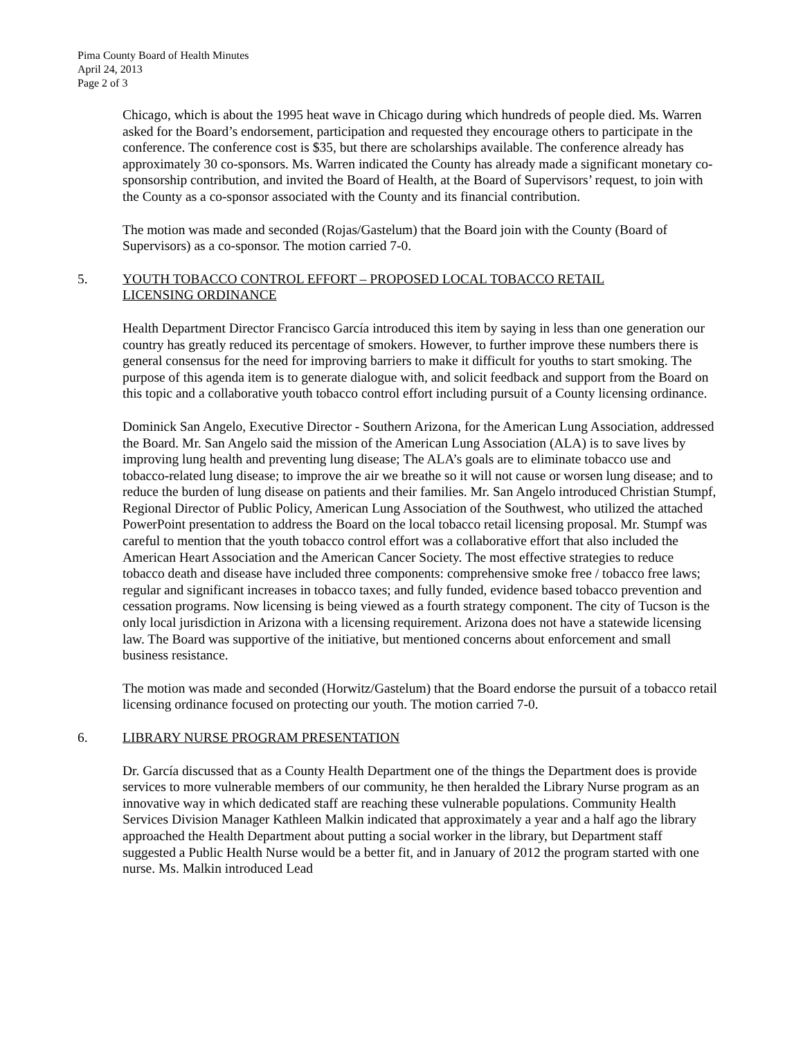Pima County Board of Health Minutes
April 24, 2013
Page 2 of 3
Chicago, which is about the 1995 heat wave in Chicago during which hundreds of people died. Ms. Warren asked for the Board’s endorsement, participation and requested they encourage others to participate in the conference. The conference cost is $35, but there are scholarships available. The conference already has approximately 30 co-sponsors. Ms. Warren indicated the County has already made a significant monetary co-sponsorship contribution, and invited the Board of Health, at the Board of Supervisors’ request, to join with the County as a co-sponsor associated with the County and its financial contribution.
The motion was made and seconded (Rojas/Gastelum) that the Board join with the County (Board of Supervisors) as a co-sponsor. The motion carried 7-0.
5. YOUTH TOBACCO CONTROL EFFORT – PROPOSED LOCAL TOBACCO RETAIL LICENSING ORDINANCE
Health Department Director Francisco García introduced this item by saying in less than one generation our country has greatly reduced its percentage of smokers. However, to further improve these numbers there is general consensus for the need for improving barriers to make it difficult for youths to start smoking. The purpose of this agenda item is to generate dialogue with, and solicit feedback and support from the Board on this topic and a collaborative youth tobacco control effort including pursuit of a County licensing ordinance.
Dominick San Angelo, Executive Director - Southern Arizona, for the American Lung Association, addressed the Board. Mr. San Angelo said the mission of the American Lung Association (ALA) is to save lives by improving lung health and preventing lung disease; The ALA’s goals are to eliminate tobacco use and tobacco-related lung disease; to improve the air we breathe so it will not cause or worsen lung disease; and to reduce the burden of lung disease on patients and their families. Mr. San Angelo introduced Christian Stumpf, Regional Director of Public Policy, American Lung Association of the Southwest, who utilized the attached PowerPoint presentation to address the Board on the local tobacco retail licensing proposal. Mr. Stumpf was careful to mention that the youth tobacco control effort was a collaborative effort that also included the American Heart Association and the American Cancer Society. The most effective strategies to reduce tobacco death and disease have included three components: comprehensive smoke free / tobacco free laws; regular and significant increases in tobacco taxes; and fully funded, evidence based tobacco prevention and cessation programs. Now licensing is being viewed as a fourth strategy component. The city of Tucson is the only local jurisdiction in Arizona with a licensing requirement. Arizona does not have a statewide licensing law. The Board was supportive of the initiative, but mentioned concerns about enforcement and small business resistance.
The motion was made and seconded (Horwitz/Gastelum) that the Board endorse the pursuit of a tobacco retail licensing ordinance focused on protecting our youth. The motion carried 7-0.
6. LIBRARY NURSE PROGRAM PRESENTATION
Dr. García discussed that as a County Health Department one of the things the Department does is provide services to more vulnerable members of our community, he then heralded the Library Nurse program as an innovative way in which dedicated staff are reaching these vulnerable populations. Community Health Services Division Manager Kathleen Malkin indicated that approximately a year and a half ago the library approached the Health Department about putting a social worker in the library, but Department staff suggested a Public Health Nurse would be a better fit, and in January of 2012 the program started with one nurse. Ms. Malkin introduced Lead